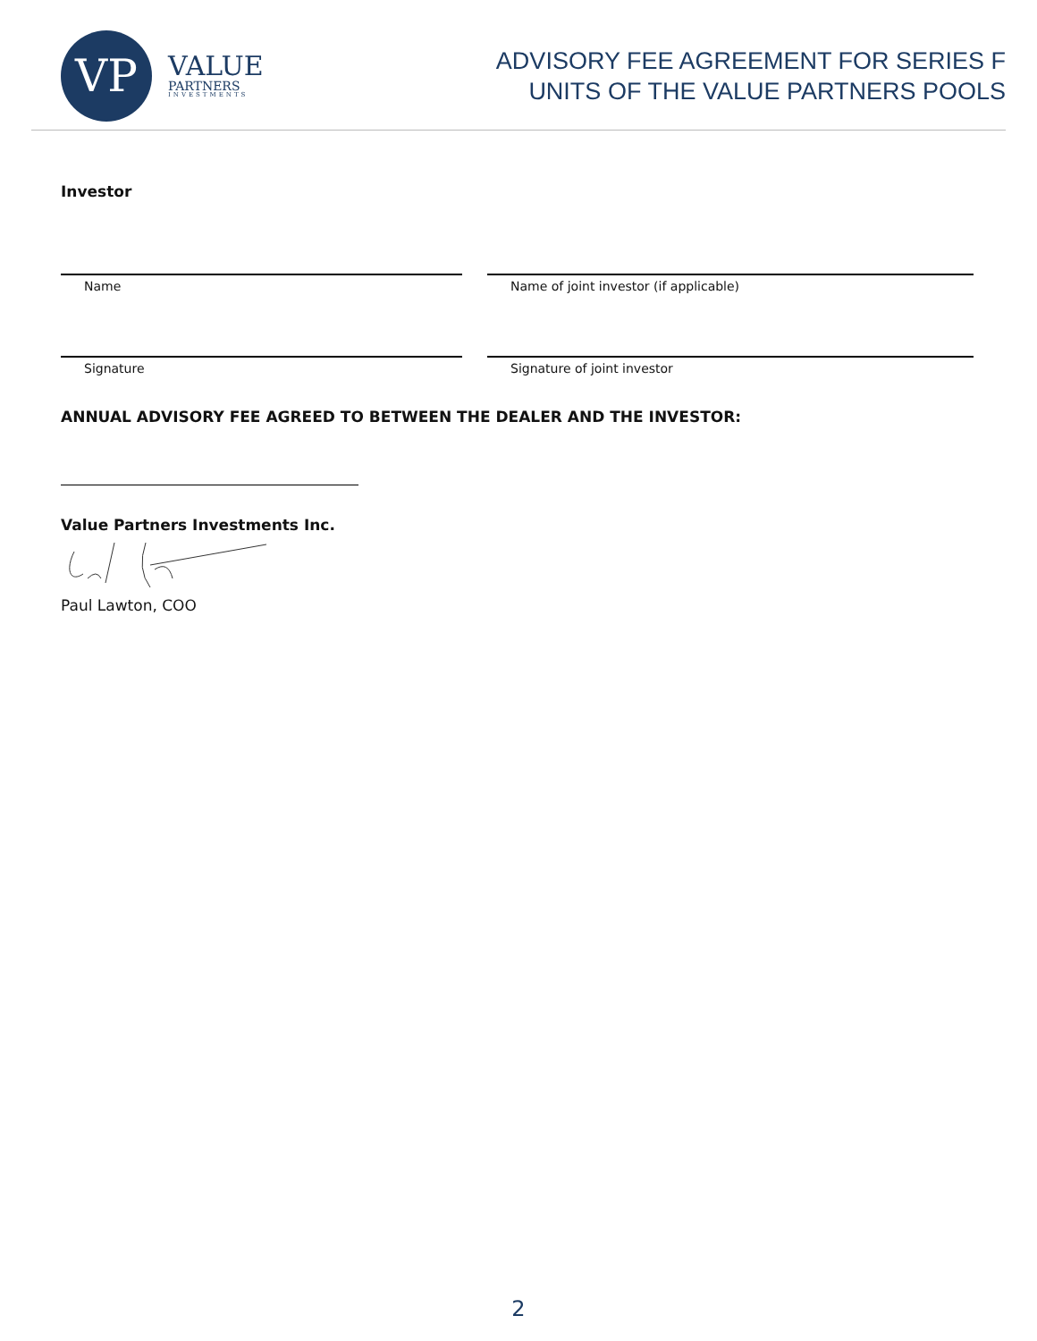VP
VALUE
PARTNERS
INVESTMENTS
ADVISORY FEE AGREEMENT FOR SERIES F
UNITS OF THE VALUE PARTNERS POOLS
Investor
Name Name of joint investor (if applicable)
Signature Signature of joint investor
ANNUAL ADVISORY FEE AGREED TO BETWEEN THE DEALER AND THE INVESTOR:
Value Partners Investments Inc.
Paul Lawton, COO
2